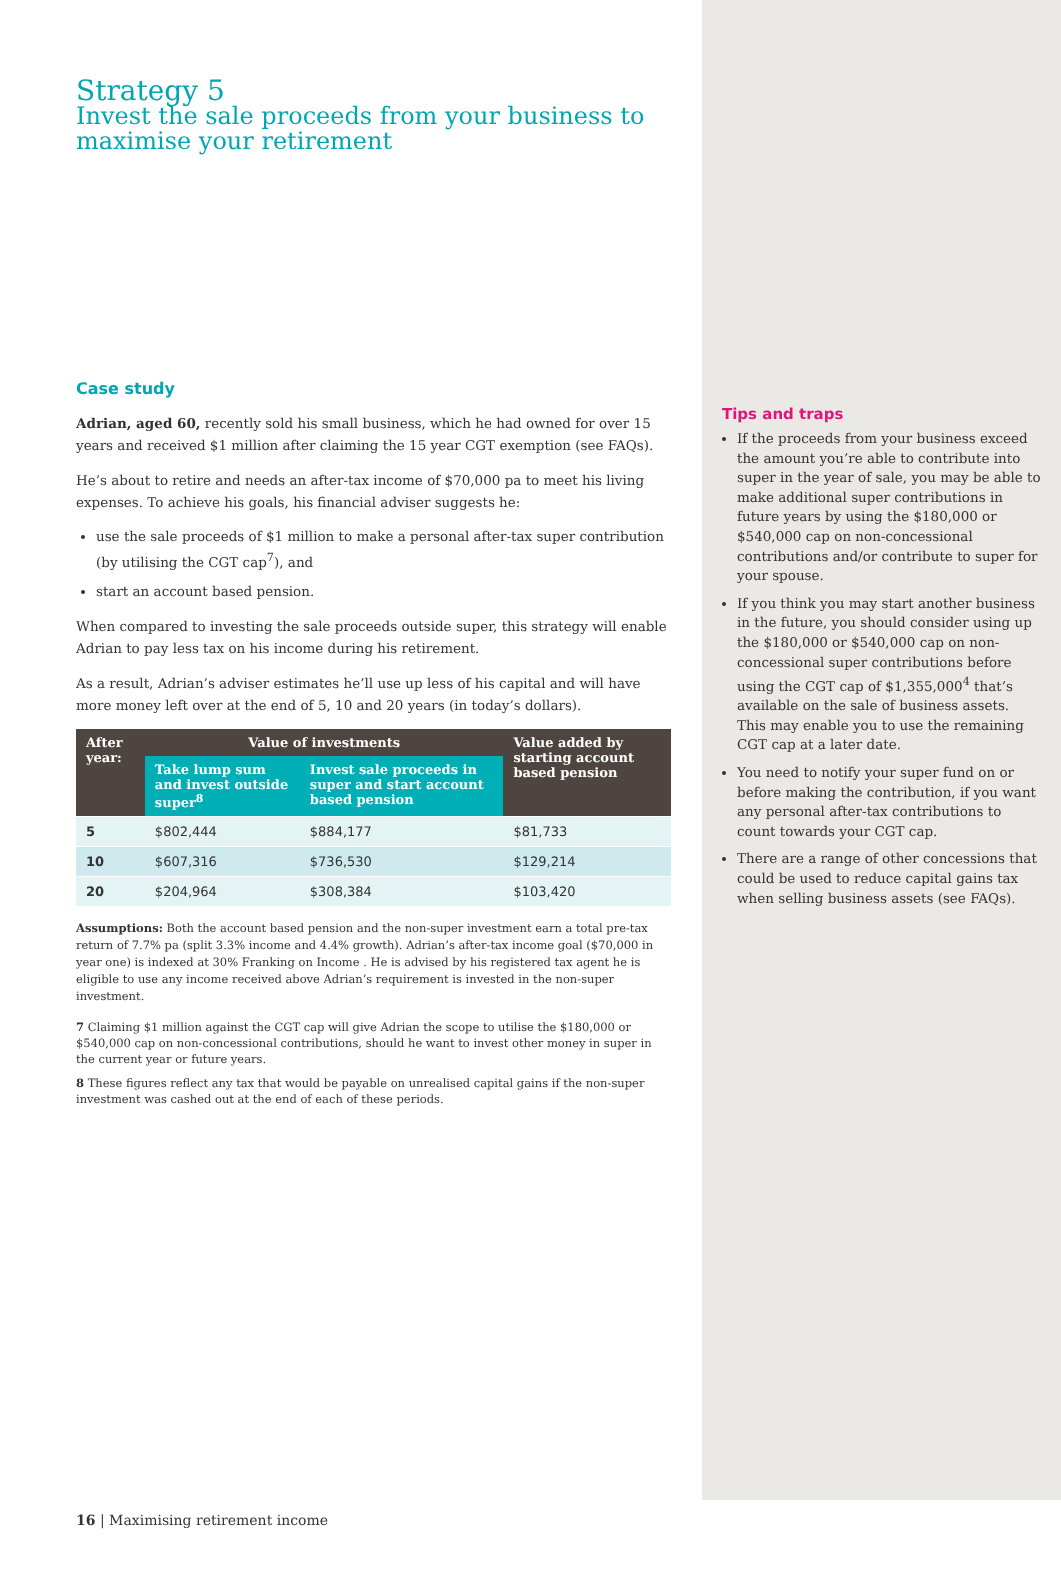Strategy 5
Invest the sale proceeds from your business to maximise your retirement
Case study
Adrian, aged 60, recently sold his small business, which he had owned for over 15 years and received $1 million after claiming the 15 year CGT exemption (see FAQs).
He’s about to retire and needs an after-tax income of $70,000 pa to meet his living expenses. To achieve his goals, his financial adviser suggests he:
use the sale proceeds of $1 million to make a personal after-tax super contribution (by utilising the CGT cap<sup>7</sup>), and
start an account based pension.
When compared to investing the sale proceeds outside super, this strategy will enable Adrian to pay less tax on his income during his retirement.
As a result, Adrian’s adviser estimates he’ll use up less of his capital and will have more money left over at the end of 5, 10 and 20 years (in today’s dollars).
| After year: | Value of investments | | Value added by starting account based pension |
| --- | --- | --- | --- |
| | Take lump sum and invest outside super<sup>8</sup> | Invest sale proceeds in super and start account based pension | |
| 5 | $802,444 | $884,177 | $81,733 |
| 10 | $607,316 | $736,530 | $129,214 |
| 20 | $204,964 | $308,384 | $103,420 |
Assumptions: Both the account based pension and the non-super investment earn a total pre-tax return of 7.7% pa (split 3.3% income and 4.4% growth). Adrian’s after-tax income goal ($70,000 in year one) is indexed at 30% Franking on Income . He is advised by his registered tax agent he is eligible to use any income received above Adrian’s requirement is invested in the non-super investment.
7 Claiming $1 million against the CGT cap will give Adrian the scope to utilise the $180,000 or $540,000 cap on non-concessional contributions, should he want to invest other money in super in the current year or future years.
8 These figures reflect any tax that would be payable on unrealised capital gains if the non-super investment was cashed out at the end of each of these periods.
16 | Maximising retirement income
Tips and traps
If the proceeds from your business exceed the amount you’re able to contribute into super in the year of sale, you may be able to make additional super contributions in future years by using the $180,000 or $540,000 cap on non-concessional contributions and/or contribute to super for your spouse.
If you think you may start another business in the future, you should consider using up the $180,000 or $540,000 cap on non-concessional super contributions before using the CGT cap of $1,355,000<sup>4</sup> that’s available on the sale of business assets. This may enable you to use the remaining CGT cap at a later date.
You need to notify your super fund on or before making the contribution, if you want any personal after-tax contributions to count towards your CGT cap.
There are a range of other concessions that could be used to reduce capital gains tax when selling business assets (see FAQs).